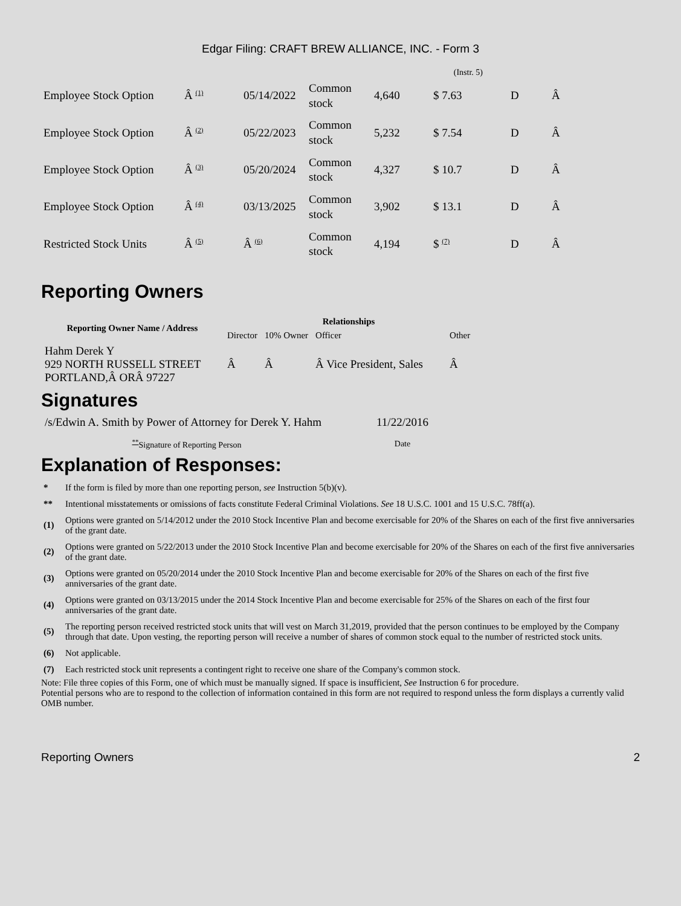Edgar Filing: CRAFT BREW ALLIANCE, INC. - Form 3
(Instr. 5)
| Employee Stock Option | Â <sup>(1)</sup> | 05/14/2022 | Common stock | 4,640 | $ 7.63 | D | Â |
| Employee Stock Option | Â <sup>(2)</sup> | 05/22/2023 | Common stock | 5,232 | $ 7.54 | D | Â |
| Employee Stock Option | Â <sup>(3)</sup> | 05/20/2024 | Common stock | 4,327 | $ 10.7 | D | Â |
| Employee Stock Option | Â <sup>(4)</sup> | 03/13/2025 | Common stock | 3,902 | $ 13.1 | D | Â |
| Restricted Stock Units | Â <sup>(5)</sup> | Â <sup>(6)</sup> | Common stock | 4,194 | $ <sup>(7)</sup> | D | Â |
Reporting Owners
| Reporting Owner Name / Address | Relationships | | | |
| --- | --- | --- | --- | --- |
| | Director | 10% Owner | Officer | Other |
| Hahm Derek Y 929 NORTH RUSSELL STREET PORTLAND,Â ORÂ 97227 | Â | Â | Â Vice President, Sales | Â |
Signatures
| /s/Edwin A. Smith by Power of Attorney for Derek Y. Hahm | 11/22/2016 |
| <sup>**</sup> Signature of Reporting Person | Date |
Explanation of Responses:
| * | If the form is filed by more than one reporting person, see Instruction 5(b)(v). |
| ** | Intentional misstatements or omissions of facts constitute Federal Criminal Violations. See 18 U.S.C. 1001 and 15 U.S.C. 78ff(a). |
| (1) | Options were granted on 5/14/2012 under the 2010 Stock Incentive Plan and become exercisable for 20% of the Shares on each of the first five anniversaries of the grant date. |
| (2) | Options were granted on 5/22/2013 under the 2010 Stock Incentive Plan and become exercisable for 20% of the Shares on each of the first five anniversaries of the grant date. |
| (3) | Options were granted on 05/20/2014 under the 2010 Stock Incentive Plan and become exercisable for 20% of the Shares on each of the first five anniversaries of the grant date. |
| (4) | Options were granted on 03/13/2015 under the 2014 Stock Incentive Plan and become exercisable for 25% of the Shares on each of the first four anniversaries of the grant date. |
| (5) | The reporting person received restricted stock units that will vest on March 31,2019, provided that the person continues to be employed by the Company through that date. Upon vesting, the reporting person will receive a number of shares of common stock equal to the number of restricted stock units. |
| (6) | Not applicable. |
| (7) | Each restricted stock unit represents a contingent right to receive one share of the Company's common stock. |
Note: File three copies of this Form, one of which must be manually signed. If space is insufficient, See Instruction 6 for procedure.
Potential persons who are to respond to the collection of information contained in this form are not required to respond unless the form displays a currently valid OMB number.
Reporting Owners 2